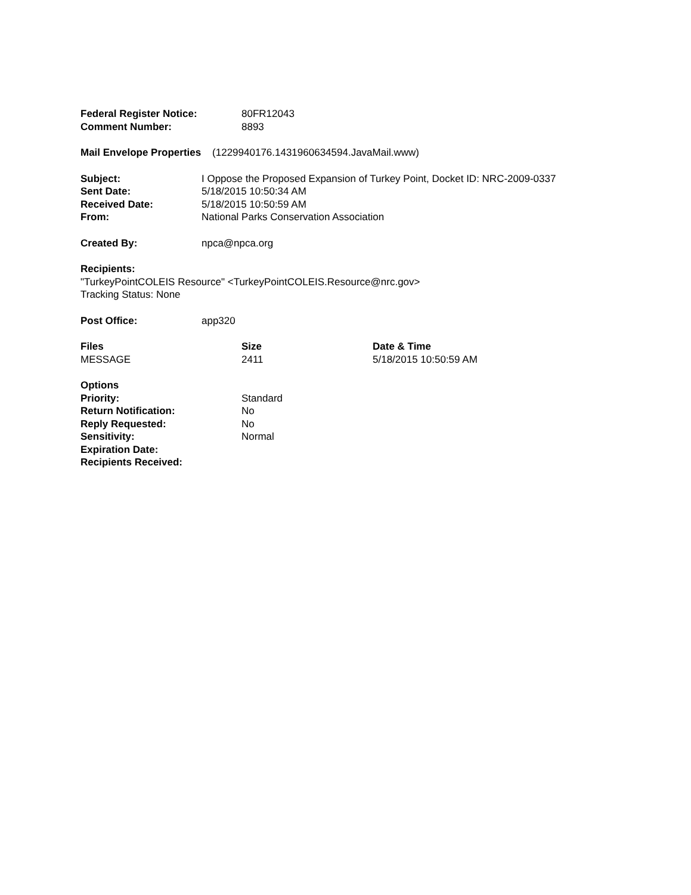| Federal Register Notice: | 80FR12043 |
| Comment Number: | 8893 |
Mail Envelope Properties (1229940176.1431960634594.JavaMail.www)
| Subject: | I Oppose the Proposed Expansion of Turkey Point, Docket ID: NRC-2009-0337 |
| Sent Date: | 5/18/2015 10:50:34 AM |
| Received Date: | 5/18/2015 10:50:59 AM |
| From: | National Parks Conservation Association |
| Created By: | npca@npca.org |
Recipients:
"TurkeyPointCOLEIS Resource" <TurkeyPointCOLEIS.Resource@nrc.gov>
Tracking Status: None
| Post Office: | app320 |
| Files | Size | Date & Time |
| --- | --- | --- |
| MESSAGE | 2411 | 5/18/2015 10:50:59 AM |
| Options | |
| Priority: | Standard |
| Return Notification: | No |
| Reply Requested: | No |
| Sensitivity: | Normal |
| Expiration Date: | |
| Recipients Received: | |